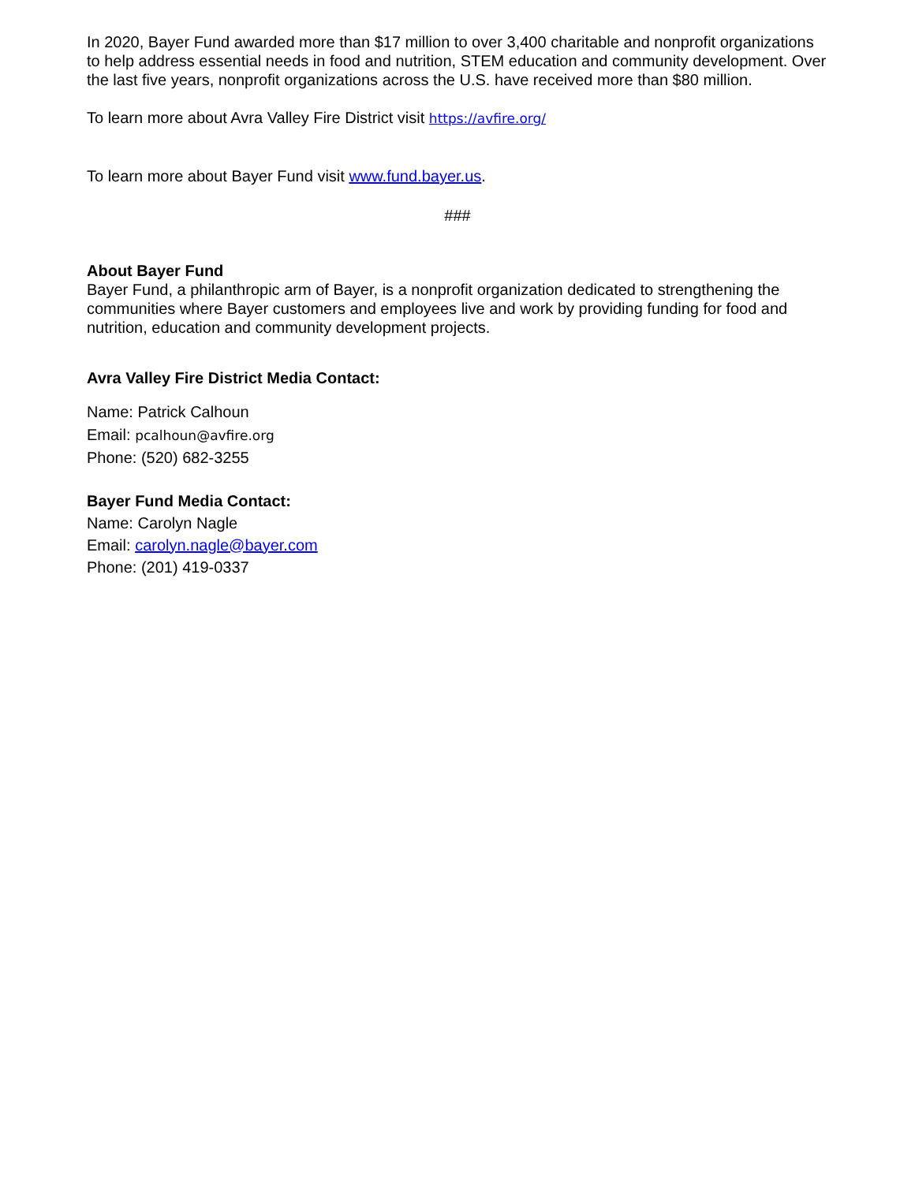In 2020, Bayer Fund awarded more than $17 million to over 3,400 charitable and nonprofit organizations to help address essential needs in food and nutrition, STEM education and community development. Over the last five years, nonprofit organizations across the U.S. have received more than $80 million.
To learn more about Avra Valley Fire District visit https://avfire.org/
To learn more about Bayer Fund visit www.fund.bayer.us.
###
About Bayer Fund
Bayer Fund, a philanthropic arm of Bayer, is a nonprofit organization dedicated to strengthening the communities where Bayer customers and employees live and work by providing funding for food and nutrition, education and community development projects.
Avra Valley Fire District Media Contact:
Name: Patrick Calhoun
Email: pcalhoun@avfire.org
Phone: (520) 682-3255
Bayer Fund Media Contact:
Name: Carolyn Nagle
Email: carolyn.nagle@bayer.com
Phone: (201) 419-0337